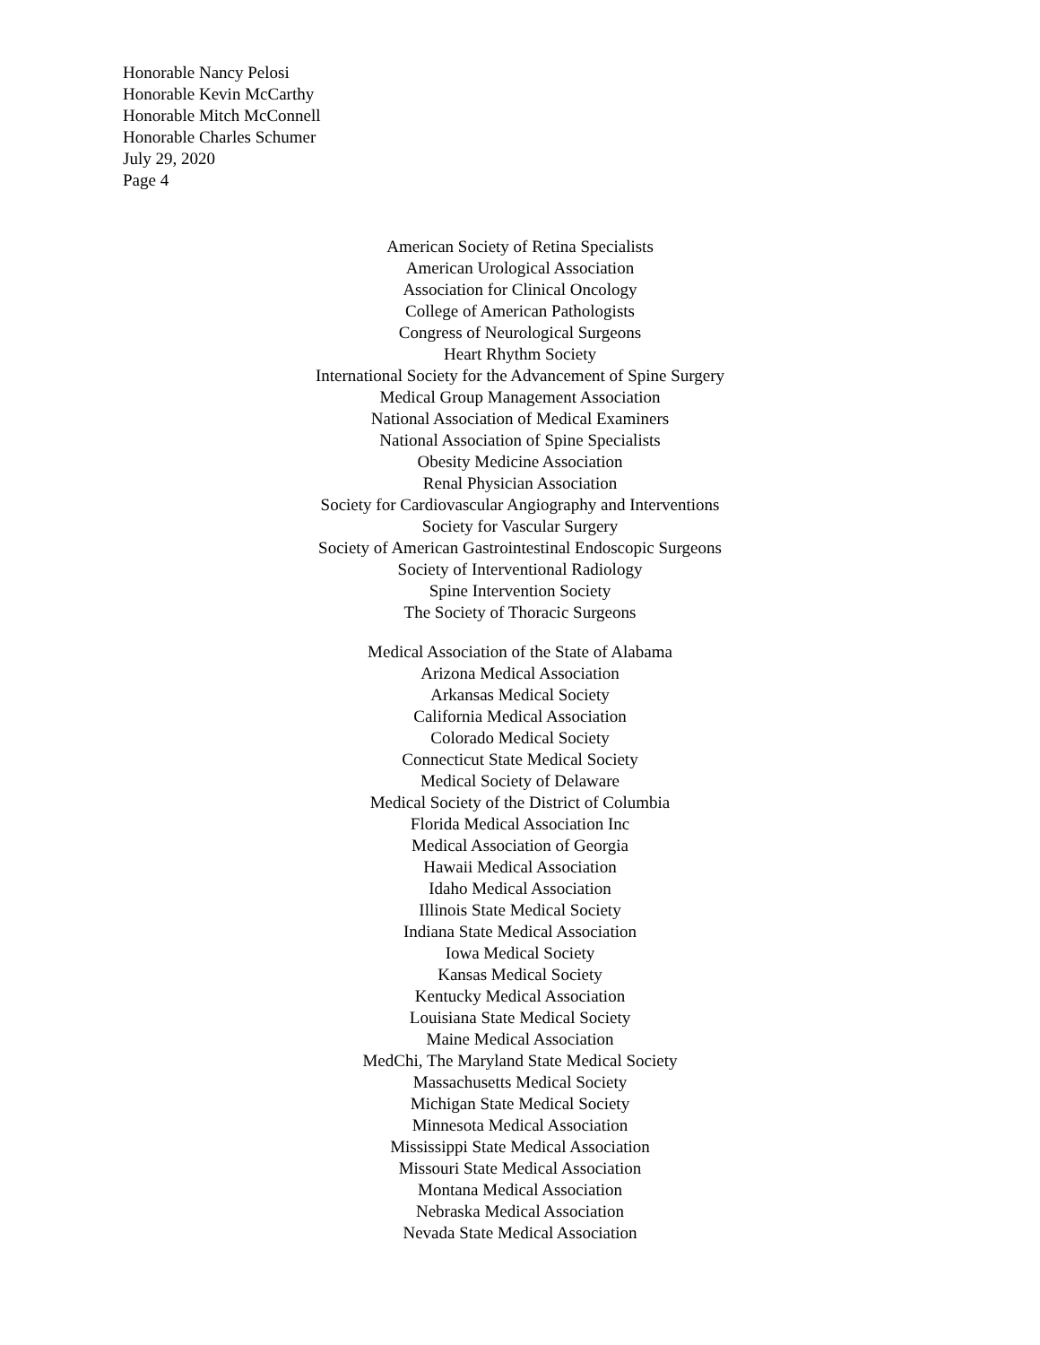Honorable Nancy Pelosi
Honorable Kevin McCarthy
Honorable Mitch McConnell
Honorable Charles Schumer
July 29, 2020
Page 4
American Society of Retina Specialists
American Urological Association
Association for Clinical Oncology
College of American Pathologists
Congress of Neurological Surgeons
Heart Rhythm Society
International Society for the Advancement of Spine Surgery
Medical Group Management Association
National Association of Medical Examiners
National Association of Spine Specialists
Obesity Medicine Association
Renal Physician Association
Society for Cardiovascular Angiography and Interventions
Society for Vascular Surgery
Society of American Gastrointestinal Endoscopic Surgeons
Society of Interventional Radiology
Spine Intervention Society
The Society of Thoracic Surgeons
Medical Association of the State of Alabama
Arizona Medical Association
Arkansas Medical Society
California Medical Association
Colorado Medical Society
Connecticut State Medical Society
Medical Society of Delaware
Medical Society of the District of Columbia
Florida Medical Association Inc
Medical Association of Georgia
Hawaii Medical Association
Idaho Medical Association
Illinois State Medical Society
Indiana State Medical Association
Iowa Medical Society
Kansas Medical Society
Kentucky Medical Association
Louisiana State Medical Society
Maine Medical Association
MedChi, The Maryland State Medical Society
Massachusetts Medical Society
Michigan State Medical Society
Minnesota Medical Association
Mississippi State Medical Association
Missouri State Medical Association
Montana Medical Association
Nebraska Medical Association
Nevada State Medical Association